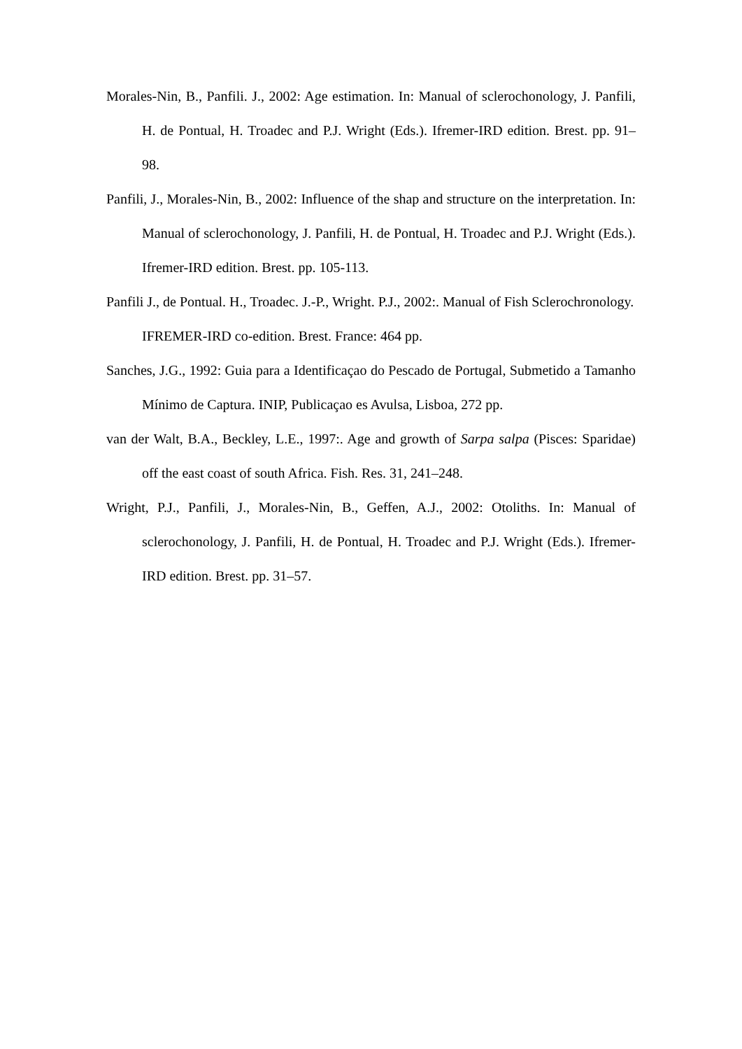Morales-Nin, B., Panfili. J., 2002: Age estimation. In: Manual of sclerochonology, J. Panfili, H. de Pontual, H. Troadec and P.J. Wright (Eds.). Ifremer-IRD edition. Brest. pp. 91–98.
Panfili, J., Morales-Nin, B., 2002: Influence of the shap and structure on the interpretation. In: Manual of sclerochonology, J. Panfili, H. de Pontual, H. Troadec and P.J. Wright (Eds.). Ifremer-IRD edition. Brest. pp. 105-113.
Panfili J., de Pontual. H., Troadec. J.-P., Wright. P.J., 2002:. Manual of Fish Sclerochronology. IFREMER-IRD co-edition. Brest. France: 464 pp.
Sanches, J.G., 1992: Guia para a Identificaçao do Pescado de Portugal, Submetido a Tamanho Mínimo de Captura. INIP, Publicaçao es Avulsa, Lisboa, 272 pp.
van der Walt, B.A., Beckley, L.E., 1997:. Age and growth of Sarpa salpa (Pisces: Sparidae) off the east coast of south Africa. Fish. Res. 31, 241–248.
Wright, P.J., Panfili, J., Morales-Nin, B., Geffen, A.J., 2002: Otoliths. In: Manual of sclerochonology, J. Panfili, H. de Pontual, H. Troadec and P.J. Wright (Eds.). Ifremer-IRD edition. Brest. pp. 31–57.